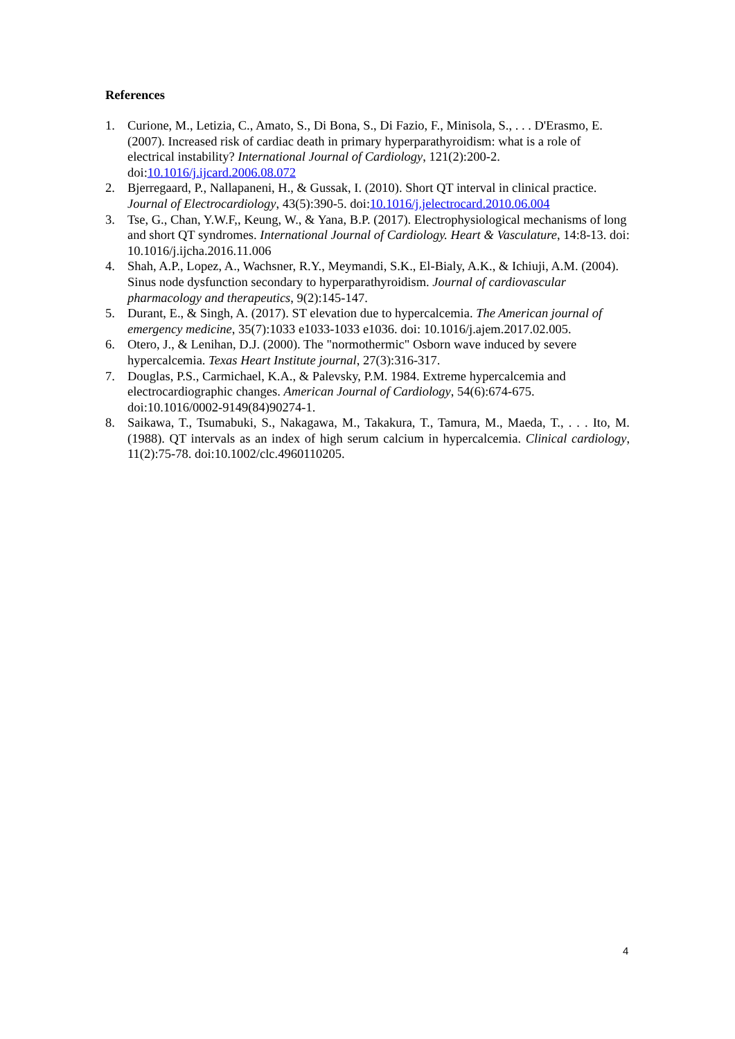References
1. Curione, M., Letizia, C., Amato, S., Di Bona, S., Di Fazio, F., Minisola, S., . . . D'Erasmo, E. (2007). Increased risk of cardiac death in primary hyperparathyroidism: what is a role of electrical instability? International Journal of Cardiology, 121(2):200-2. doi:10.1016/j.ijcard.2006.08.072
2. Bjerregaard, P., Nallapaneni, H., & Gussak, I. (2010). Short QT interval in clinical practice. Journal of Electrocardiology, 43(5):390-5. doi:10.1016/j.jelectrocard.2010.06.004
3. Tse, G., Chan, Y.W.F,, Keung, W., & Yana, B.P. (2017). Electrophysiological mechanisms of long and short QT syndromes. International Journal of Cardiology. Heart & Vasculature, 14:8-13. doi: 10.1016/j.ijcha.2016.11.006
4. Shah, A.P., Lopez, A., Wachsner, R.Y., Meymandi, S.K., El-Bialy, A.K., & Ichiuji, A.M. (2004). Sinus node dysfunction secondary to hyperparathyroidism. Journal of cardiovascular pharmacology and therapeutics, 9(2):145-147.
5. Durant, E., & Singh, A. (2017). ST elevation due to hypercalcemia. The American journal of emergency medicine, 35(7):1033 e1033-1033 e1036. doi: 10.1016/j.ajem.2017.02.005.
6. Otero, J., & Lenihan, D.J. (2000). The "normothermic" Osborn wave induced by severe hypercalcemia. Texas Heart Institute journal, 27(3):316-317.
7. Douglas, P.S., Carmichael, K.A., & Palevsky, P.M. 1984. Extreme hypercalcemia and electrocardiographic changes. American Journal of Cardiology, 54(6):674-675. doi:10.1016/0002-9149(84)90274-1.
8. Saikawa, T., Tsumabuki, S., Nakagawa, M., Takakura, T., Tamura, M., Maeda, T., . . . Ito, M. (1988). QT intervals as an index of high serum calcium in hypercalcemia. Clinical cardiology, 11(2):75-78. doi:10.1002/clc.4960110205.
4